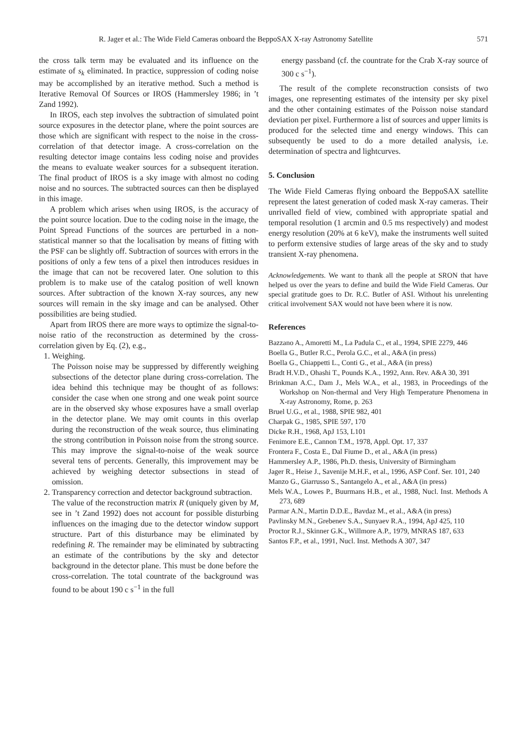R. Jager et al.: The Wide Field Cameras onboard the BeppoSAX X-ray Astronomy Satellite 571
the cross talk term may be evaluated and its influence on the estimate of s<sub>k</sub> eliminated. In practice, suppression of coding noise may be accomplished by an iterative method. Such a method is Iterative Removal Of Sources or IROS (Hammersley 1986; in ’t Zand 1992).
In IROS, each step involves the subtraction of simulated point source exposures in the detector plane, where the point sources are those which are significant with respect to the noise in the cross-correlation of that detector image. A cross-correlation on the resulting detector image contains less coding noise and provides the means to evaluate weaker sources for a subsequent iteration. The final product of IROS is a sky image with almost no coding noise and no sources. The subtracted sources can then be displayed in this image.
A problem which arises when using IROS, is the accuracy of the point source location. Due to the coding noise in the image, the Point Spread Functions of the sources are perturbed in a non-statistical manner so that the localisation by means of fitting with the PSF can be slightly off. Subtraction of sources with errors in the positions of only a few tens of a pixel then introduces residues in the image that can not be recovered later. One solution to this problem is to make use of the catalog position of well known sources. After subtraction of the known X-ray sources, any new sources will remain in the sky image and can be analysed. Other possibilities are being studied.
Apart from IROS there are more ways to optimize the signal-to-noise ratio of the reconstruction as determined by the cross-correlation given by Eq. (2), e.g.,
1. Weighing.
The Poisson noise may be suppressed by differently weighing subsections of the detector plane during cross-correlation. The idea behind this technique may be thought of as follows: consider the case when one strong and one weak point source are in the observed sky whose exposures have a small overlap in the detector plane. We may omit counts in this overlap during the reconstruction of the weak source, thus eliminating the strong contribution in Poisson noise from the strong source. This may improve the signal-to-noise of the weak source several tens of percents. Generally, this improvement may be achieved by weighing detector subsections in stead of omission.
2. Transparency correction and detector background subtraction.
The value of the reconstruction matrix R (uniquely given by M, see in ’t Zand 1992) does not account for possible disturbing influences on the imaging due to the detector window support structure. Part of this disturbance may be eliminated by redefining R. The remainder may be eliminated by subtracting an estimate of the contributions by the sky and detector background in the detector plane. This must be done before the cross-correlation. The total countrate of the background was found to be about 190 c s<sup>−1</sup> in the full
energy passband (cf. the countrate for the Crab X-ray source of 300 c s<sup>−1</sup>).
The result of the complete reconstruction consists of two images, one representing estimates of the intensity per sky pixel and the other containing estimates of the Poisson noise standard deviation per pixel. Furthermore a list of sources and upper limits is produced for the selected time and energy windows. This can subsequently be used to do a more detailed analysis, i.e. determination of spectra and lightcurves.
5. Conclusion
The Wide Field Cameras flying onboard the BeppoSAX satellite represent the latest generation of coded mask X-ray cameras. Their unrivalled field of view, combined with appropriate spatial and temporal resolution (1 arcmin and 0.5 ms respectively) and modest energy resolution (20% at 6 keV), make the instruments well suited to perform extensive studies of large areas of the sky and to study transient X-ray phenomena.
Acknowledgements. We want to thank all the people at SRON that have helped us over the years to define and build the Wide Field Cameras. Our special gratitude goes to Dr. R.C. Butler of ASI. Without his unrelenting critical involvement SAX would not have been where it is now.
References
Bazzano A., Amoretti M., La Padula C., et al., 1994, SPIE 2279, 446
Boella G., Butler R.C., Perola G.C., et al., A&A (in press)
Boella G., Chiappetti L., Conti G., et al., A&A (in press)
Bradt H.V.D., Ohashi T., Pounds K.A., 1992, Ann. Rev. A&A 30, 391
Brinkman A.C., Dam J., Mels W.A., et al., 1983, in Proceedings of the Workshop on Non-thermal and Very High Temperature Phenomena in X-ray Astronomy, Rome, p. 263
Bruel U.G., et al., 1988, SPIE 982, 401
Charpak G., 1985, SPIE 597, 170
Dicke R.H., 1968, ApJ 153, L101
Fenimore E.E., Cannon T.M., 1978, Appl. Opt. 17, 337
Frontera F., Costa E., Dal Fiume D., et al., A&A (in press)
Hammersley A.P., 1986, Ph.D. thesis, University of Birmingham
Jager R., Heise J., Savenije M.H.F., et al., 1996, ASP Conf. Ser. 101, 240
Manzo G., Giarrusso S., Santangelo A., et al., A&A (in press)
Mels W.A., Lowes P., Buurmans H.B., et al., 1988, Nucl. Inst. Methods A 273, 689
Parmar A.N., Martin D.D.E., Bavdaz M., et al., A&A (in press)
Pavlinsky M.N., Grebenev S.A., Sunyaev R.A., 1994, ApJ 425, 110
Proctor R.J., Skinner G.K., Willmore A.P., 1979, MNRAS 187, 633
Santos F.P., et al., 1991, Nucl. Inst. Methods A 307, 347